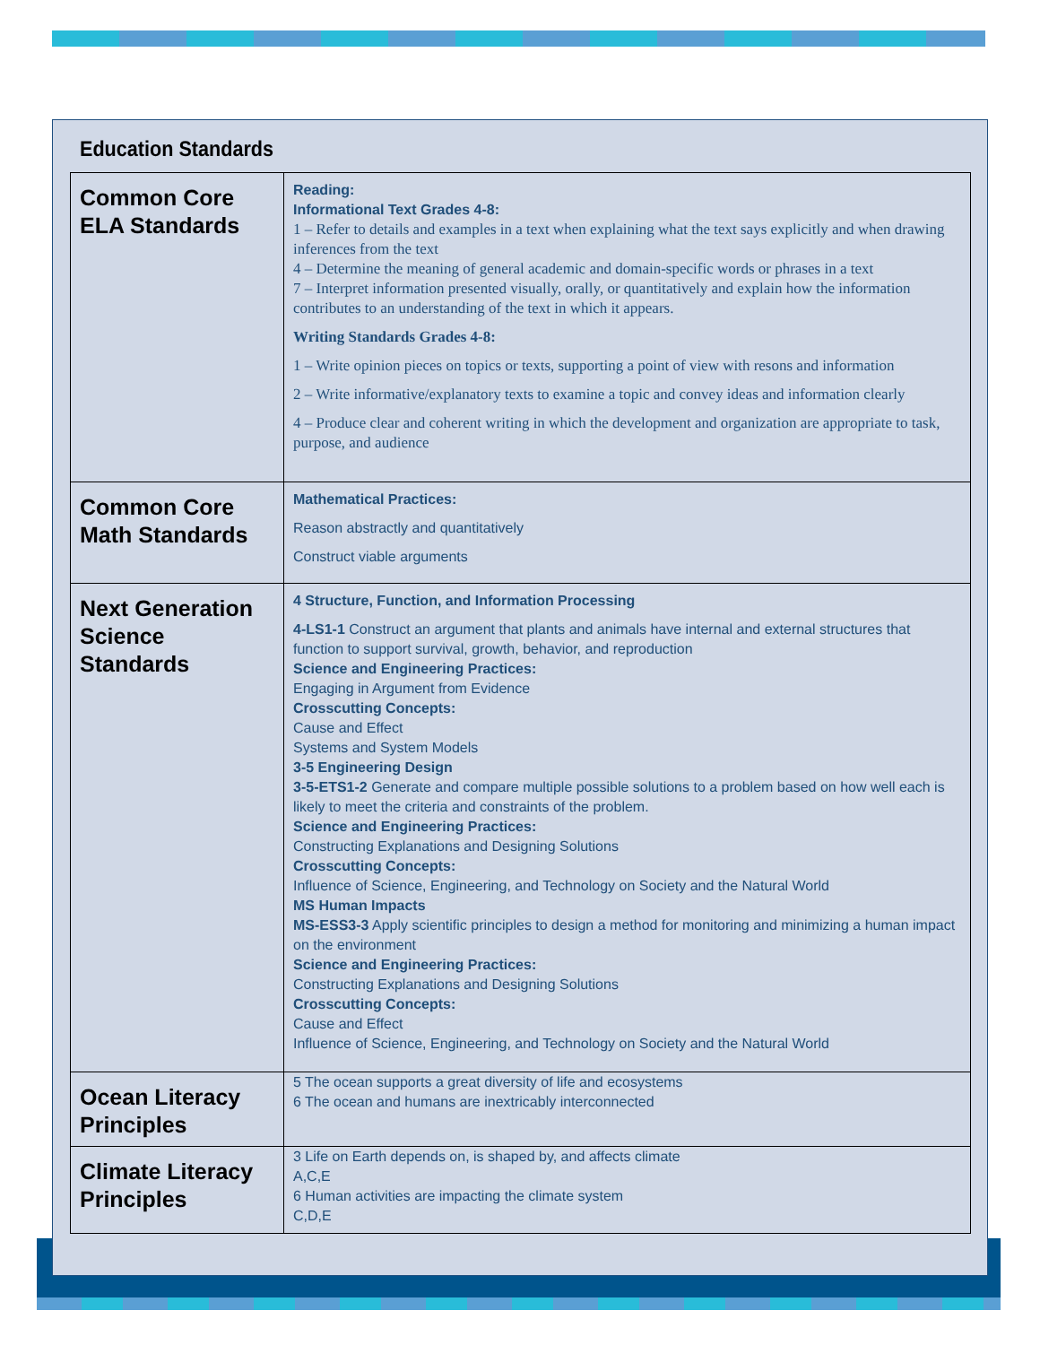Education Standards
| Common Core ELA Standards | Reading: Informational Text Grades 4-8: 1 – Refer to details and examples in a text when explaining what the text says explicitly and when drawing inferences from the text 4 – Determine the meaning of general academic and domain-specific words or phrases in a text 7 – Interpret information presented visually, orally, or quantitatively and explain how the information contributes to an understanding of the text in which it appears. Writing Standards Grades 4-8: 1 – Write opinion pieces on topics or texts, supporting a point of view with resons and information 2 – Write informative/explanatory texts to examine a topic and convey ideas and information clearly 4 – Produce clear and coherent writing in which the development and organization are appropriate to task, purpose, and audience |
| Common Core Math Standards | Mathematical Practices: Reason abstractly and quantitatively Construct viable arguments |
| Next Generation Science Standards | 4 Structure, Function, and Information Processing 4-LS1-1 Construct an argument that plants and animals have internal and external structures that function to support survival, growth, behavior, and reproduction Science and Engineering Practices: Engaging in Argument from Evidence Crosscutting Concepts: Cause and Effect Systems and System Models 3-5 Engineering Design 3-5-ETS1-2 Generate and compare multiple possible solutions to a problem based on how well each is likely to meet the criteria and constraints of the problem. Science and Engineering Practices: Constructing Explanations and Designing Solutions Crosscutting Concepts: Influence of Science, Engineering, and Technology on Society and the Natural World MS Human Impacts MS-ESS3-3 Apply scientific principles to design a method for monitoring and minimizing a human impact on the environment Science and Engineering Practices: Constructing Explanations and Designing Solutions Crosscutting Concepts: Cause and Effect Influence of Science, Engineering, and Technology on Society and the Natural World |
| Ocean Literacy Principles | 5 The ocean supports a great diversity of life and ecosystems 6 The ocean and humans are inextricably interconnected |
| Climate Literacy Principles | 3 Life on Earth depends on, is shaped by, and affects climate A,C,E 6 Human activities are impacting the climate system C,D,E |